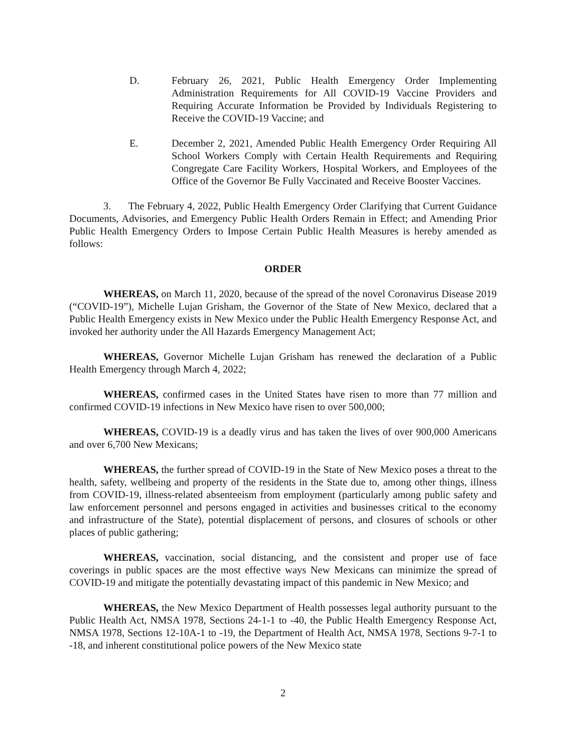D. February 26, 2021, Public Health Emergency Order Implementing Administration Requirements for All COVID-19 Vaccine Providers and Requiring Accurate Information be Provided by Individuals Registering to Receive the COVID-19 Vaccine; and
E. December 2, 2021, Amended Public Health Emergency Order Requiring All School Workers Comply with Certain Health Requirements and Requiring Congregate Care Facility Workers, Hospital Workers, and Employees of the Office of the Governor Be Fully Vaccinated and Receive Booster Vaccines.
3. The February 4, 2022, Public Health Emergency Order Clarifying that Current Guidance Documents, Advisories, and Emergency Public Health Orders Remain in Effect; and Amending Prior Public Health Emergency Orders to Impose Certain Public Health Measures is hereby amended as follows:
ORDER
WHEREAS, on March 11, 2020, because of the spread of the novel Coronavirus Disease 2019 (“COVID-19”), Michelle Lujan Grisham, the Governor of the State of New Mexico, declared that a Public Health Emergency exists in New Mexico under the Public Health Emergency Response Act, and invoked her authority under the All Hazards Emergency Management Act;
WHEREAS, Governor Michelle Lujan Grisham has renewed the declaration of a Public Health Emergency through March 4, 2022;
WHEREAS, confirmed cases in the United States have risen to more than 77 million and confirmed COVID-19 infections in New Mexico have risen to over 500,000;
WHEREAS, COVID-19 is a deadly virus and has taken the lives of over 900,000 Americans and over 6,700 New Mexicans;
WHEREAS, the further spread of COVID-19 in the State of New Mexico poses a threat to the health, safety, wellbeing and property of the residents in the State due to, among other things, illness from COVID-19, illness-related absenteeism from employment (particularly among public safety and law enforcement personnel and persons engaged in activities and businesses critical to the economy and infrastructure of the State), potential displacement of persons, and closures of schools or other places of public gathering;
WHEREAS, vaccination, social distancing, and the consistent and proper use of face coverings in public spaces are the most effective ways New Mexicans can minimize the spread of COVID-19 and mitigate the potentially devastating impact of this pandemic in New Mexico; and
WHEREAS, the New Mexico Department of Health possesses legal authority pursuant to the Public Health Act, NMSA 1978, Sections 24-1-1 to -40, the Public Health Emergency Response Act, NMSA 1978, Sections 12-10A-1 to -19, the Department of Health Act, NMSA 1978, Sections 9-7-1 to -18, and inherent constitutional police powers of the New Mexico state
2